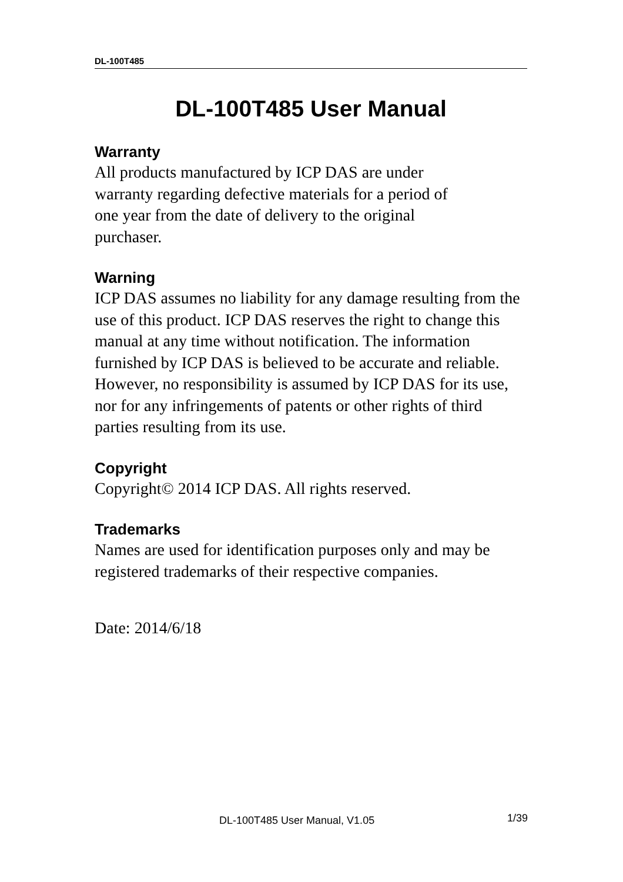DL-100T485
DL-100T485 User Manual
Warranty
All products manufactured by ICP DAS are under
warranty regarding defective materials for a period of
one year from the date of delivery to the original
purchaser.
Warning
ICP DAS assumes no liability for any damage resulting from the use of this product. ICP DAS reserves the right to change this manual at any time without notification. The information furnished by ICP DAS is believed to be accurate and reliable. However, no responsibility is assumed by ICP DAS for its use, nor for any infringements of patents or other rights of third parties resulting from its use.
Copyright
Copyright© 2014 ICP DAS. All rights reserved.
Trademarks
Names are used for identification purposes only and may be registered trademarks of their respective companies.
Date: 2014/6/18
DL-100T485 User Manual, V1.05 1/39